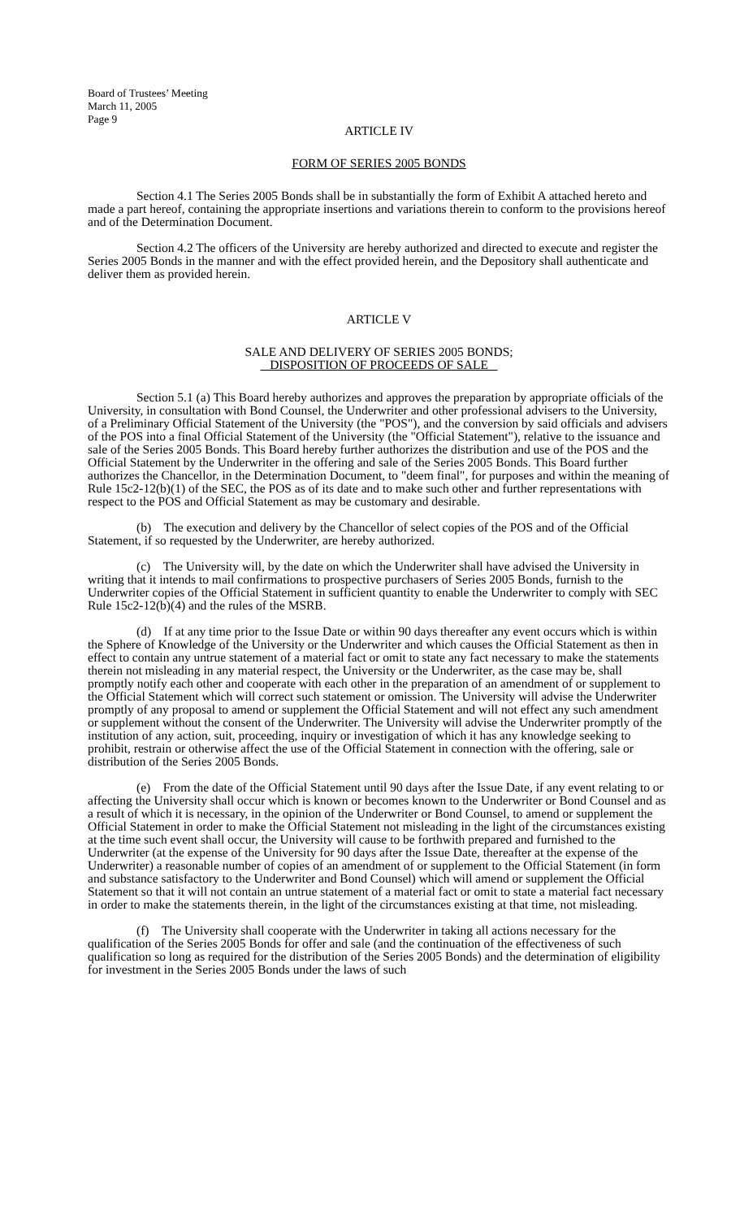Board of Trustees’ Meeting
March 11, 2005
Page 9
ARTICLE IV
FORM OF SERIES 2005 BONDS
Section 4.1 The Series 2005 Bonds shall be in substantially the form of Exhibit A attached hereto and made a part hereof, containing the appropriate insertions and variations therein to conform to the provisions hereof and of the Determination Document.
Section 4.2 The officers of the University are hereby authorized and directed to execute and register the Series 2005 Bonds in the manner and with the effect provided herein, and the Depository shall authenticate and deliver them as provided herein.
ARTICLE V
SALE AND DELIVERY OF SERIES 2005 BONDS;
DISPOSITION OF PROCEEDS OF SALE
Section 5.1 (a) This Board hereby authorizes and approves the preparation by appropriate officials of the University, in consultation with Bond Counsel, the Underwriter and other professional advisers to the University, of a Preliminary Official Statement of the University (the "POS"), and the conversion by said officials and advisers of the POS into a final Official Statement of the University (the "Official Statement"), relative to the issuance and sale of the Series 2005 Bonds. This Board hereby further authorizes the distribution and use of the POS and the Official Statement by the Underwriter in the offering and sale of the Series 2005 Bonds. This Board further authorizes the Chancellor, in the Determination Document, to "deem final", for purposes and within the meaning of Rule 15c2-12(b)(1) of the SEC, the POS as of its date and to make such other and further representations with respect to the POS and Official Statement as may be customary and desirable.
(b) The execution and delivery by the Chancellor of select copies of the POS and of the Official Statement, if so requested by the Underwriter, are hereby authorized.
(c) The University will, by the date on which the Underwriter shall have advised the University in writing that it intends to mail confirmations to prospective purchasers of Series 2005 Bonds, furnish to the Underwriter copies of the Official Statement in sufficient quantity to enable the Underwriter to comply with SEC Rule 15c2-12(b)(4) and the rules of the MSRB.
(d) If at any time prior to the Issue Date or within 90 days thereafter any event occurs which is within the Sphere of Knowledge of the University or the Underwriter and which causes the Official Statement as then in effect to contain any untrue statement of a material fact or omit to state any fact necessary to make the statements therein not misleading in any material respect, the University or the Underwriter, as the case may be, shall promptly notify each other and cooperate with each other in the preparation of an amendment of or supplement to the Official Statement which will correct such statement or omission. The University will advise the Underwriter promptly of any proposal to amend or supplement the Official Statement and will not effect any such amendment or supplement without the consent of the Underwriter. The University will advise the Underwriter promptly of the institution of any action, suit, proceeding, inquiry or investigation of which it has any knowledge seeking to prohibit, restrain or otherwise affect the use of the Official Statement in connection with the offering, sale or distribution of the Series 2005 Bonds.
(e) From the date of the Official Statement until 90 days after the Issue Date, if any event relating to or affecting the University shall occur which is known or becomes known to the Underwriter or Bond Counsel and as a result of which it is necessary, in the opinion of the Underwriter or Bond Counsel, to amend or supplement the Official Statement in order to make the Official Statement not misleading in the light of the circumstances existing at the time such event shall occur, the University will cause to be forthwith prepared and furnished to the Underwriter (at the expense of the University for 90 days after the Issue Date, thereafter at the expense of the Underwriter) a reasonable number of copies of an amendment of or supplement to the Official Statement (in form and substance satisfactory to the Underwriter and Bond Counsel) which will amend or supplement the Official Statement so that it will not contain an untrue statement of a material fact or omit to state a material fact necessary in order to make the statements therein, in the light of the circumstances existing at that time, not misleading.
(f) The University shall cooperate with the Underwriter in taking all actions necessary for the qualification of the Series 2005 Bonds for offer and sale (and the continuation of the effectiveness of such qualification so long as required for the distribution of the Series 2005 Bonds) and the determination of eligibility for investment in the Series 2005 Bonds under the laws of such